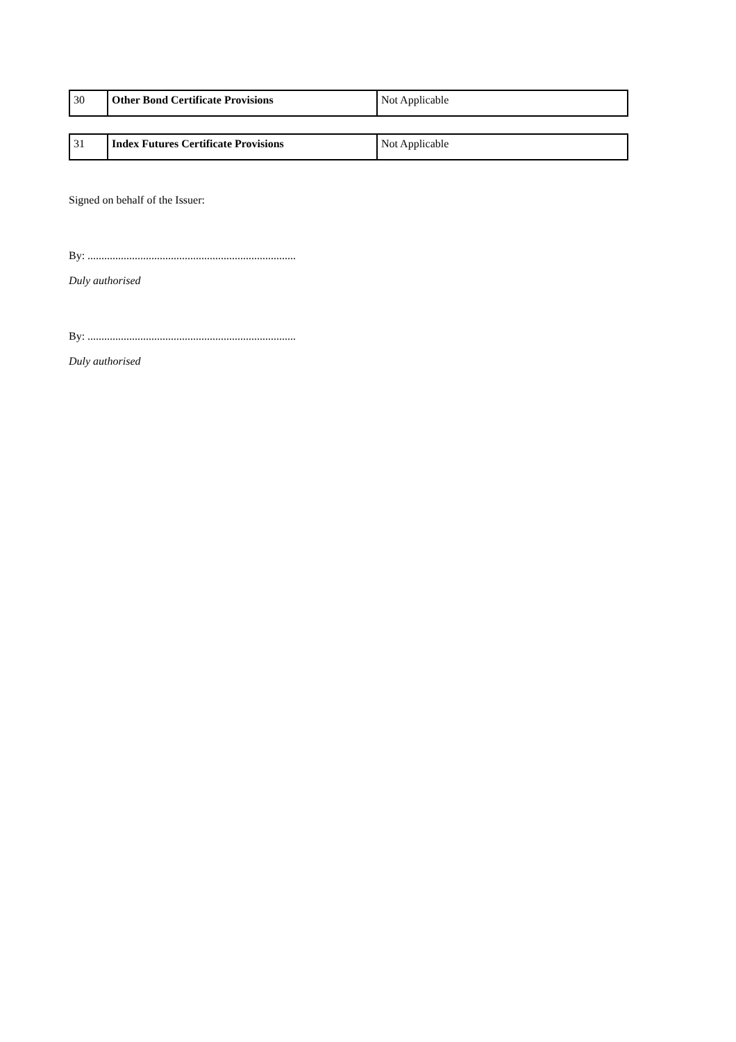| 30 | Other Bond Certificate Provisions | Not Applicable |
| 31 | Index Futures Certificate Provisions | Not Applicable |
Signed on behalf of the Issuer:
By: ...........................................................................
Duly authorised
By: ...........................................................................
Duly authorised